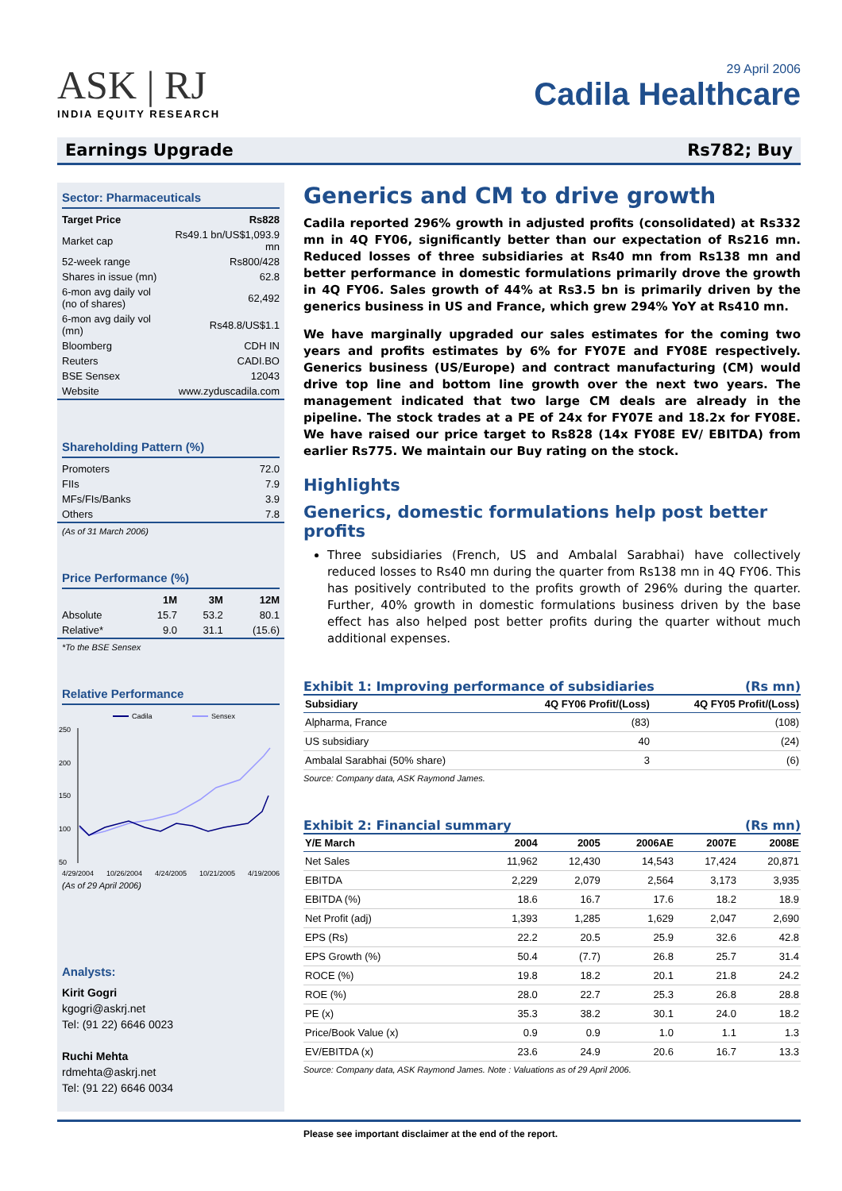ASK | RJ
INDIA EQUITY RESEARCH
29 April 2006
Cadila Healthcare
Earnings Upgrade Rs782; Buy
Sector: Pharmaceuticals
| Target Price | Rs828 |
| Market cap | Rs49.1 bn/US$1,093.9 mn |
| 52-week range | Rs800/428 |
| Shares in issue (mn) | 62.8 |
| 6-mon avg daily vol (no of shares) | 62,492 |
| 6-mon avg daily vol (mn) | Rs48.8/US$1.1 |
| Bloomberg | CDH IN |
| Reuters | CADI.BO |
| BSE Sensex | 12043 |
| Website | www.zyduscadila.com |
Shareholding Pattern (%)
| Promoters | 72.0 |
| FIIs | 7.9 |
| MFs/FIs/Banks | 3.9 |
| Others | 7.8 |
(As of 31 March 2006)
Price Performance (%)
| | 1M | 3M | 12M |
| --- | --- | --- | --- |
| Absolute | 15.7 | 53.2 | 80.1 |
| Relative* | 9.0 | 31.1 | (15.6) |
*To the BSE Sensex
Relative Performance
Cadila
Sensex
250
200
150
100
50
4/29/2004 10/26/2004 4/24/2005 10/21/2005 4/19/2006
(As of 29 April 2006)
Analysts:
Kirit Gogri
kgogri@askrj.net
Tel: (91 22) 6646 0023
Ruchi Mehta
rdmehta@askrj.net
Tel: (91 22) 6646 0034
Generics and CM to drive growth
Cadila reported 296% growth in adjusted profits (consolidated) at Rs332 mn in 4Q FY06, significantly better than our expectation of Rs216 mn. Reduced losses of three subsidiaries at Rs40 mn from Rs138 mn and better performance in domestic formulations primarily drove the growth in 4Q FY06. Sales growth of 44% at Rs3.5 bn is primarily driven by the generics business in US and France, which grew 294% YoY at Rs410 mn.
We have marginally upgraded our sales estimates for the coming two years and profits estimates by 6% for FY07E and FY08E respectively. Generics business (US/Europe) and contract manufacturing (CM) would drive top line and bottom line growth over the next two years. The management indicated that two large CM deals are already in the pipeline. The stock trades at a PE of 24x for FY07E and 18.2x for FY08E. We have raised our price target to Rs828 (14x FY08E EV/ EBITDA) from earlier Rs775. We maintain our Buy rating on the stock.
Highlights
Generics, domestic formulations help post better profits
Three subsidiaries (French, US and Ambalal Sarabhai) have collectively reduced losses to Rs40 mn during the quarter from Rs138 mn in 4Q FY06. This has positively contributed to the profits growth of 296% during the quarter. Further, 40% growth in domestic formulations business driven by the base effect has also helped post better profits during the quarter without much additional expenses.
Exhibit 1: Improving performance of subsidiaries (Rs mn)
| Subsidiary | 4Q FY06 Profit/(Loss) | 4Q FY05 Profit/(Loss) |
| --- | --- | --- |
| Alpharma, France | (83) | (108) |
| US subsidiary | 40 | (24) |
| Ambalal Sarabhai (50% share) | 3 | (6) |
Source: Company data, ASK Raymond James.
Exhibit 2: Financial summary (Rs mn)
| Y/E March | 2004 | 2005 | 2006AE | 2007E | 2008E |
| --- | --- | --- | --- | --- | --- |
| Net Sales | 11,962 | 12,430 | 14,543 | 17,424 | 20,871 |
| EBITDA | 2,229 | 2,079 | 2,564 | 3,173 | 3,935 |
| EBITDA (%) | 18.6 | 16.7 | 17.6 | 18.2 | 18.9 |
| Net Profit (adj) | 1,393 | 1,285 | 1,629 | 2,047 | 2,690 |
| EPS (Rs) | 22.2 | 20.5 | 25.9 | 32.6 | 42.8 |
| EPS Growth (%) | 50.4 | (7.7) | 26.8 | 25.7 | 31.4 |
| ROCE (%) | 19.8 | 18.2 | 20.1 | 21.8 | 24.2 |
| ROE (%) | 28.0 | 22.7 | 25.3 | 26.8 | 28.8 |
| PE (x) | 35.3 | 38.2 | 30.1 | 24.0 | 18.2 |
| Price/Book Value (x) | 0.9 | 0.9 | 1.0 | 1.1 | 1.3 |
| EV/EBITDA (x) | 23.6 | 24.9 | 20.6 | 16.7 | 13.3 |
Source: Company data, ASK Raymond James. Note : Valuations as of 29 April 2006.
Please see important disclaimer at the end of the report.